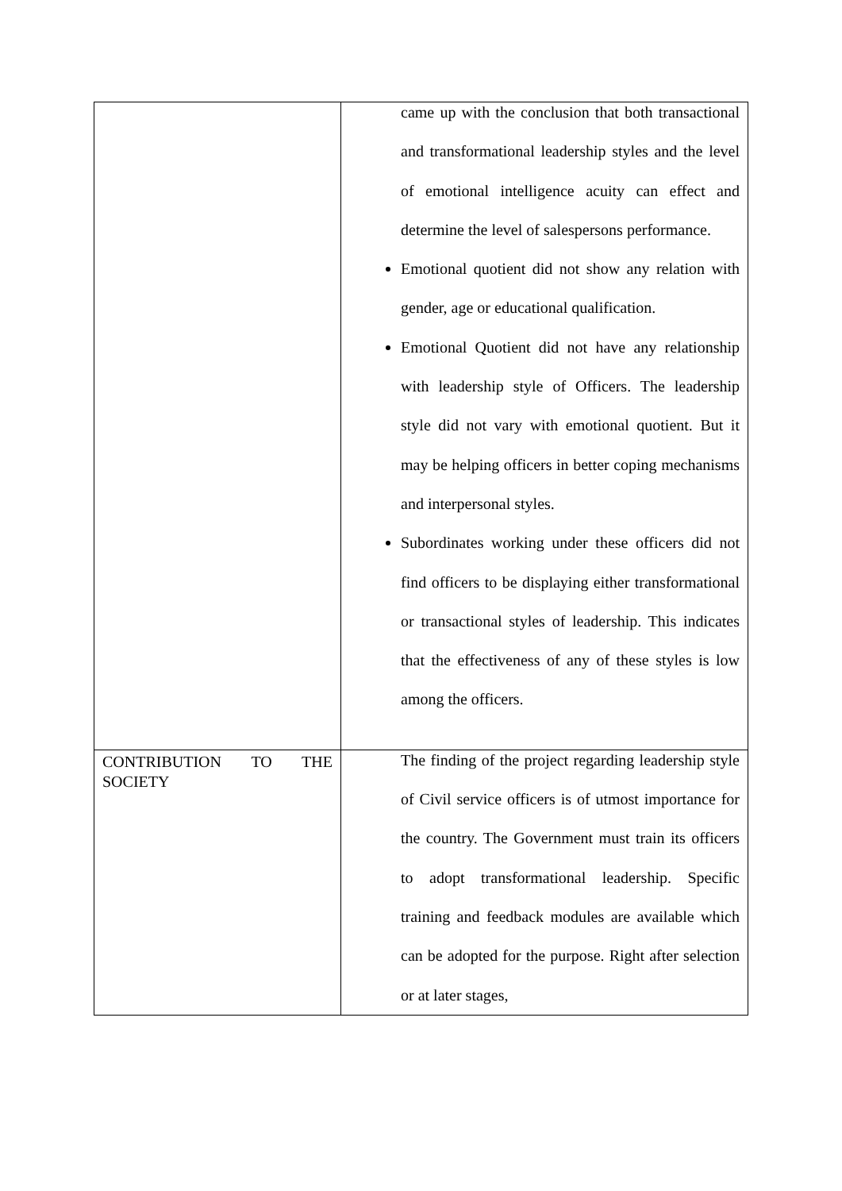| | came up with the conclusion that both transactional and transformational leadership styles and the level of emotional intelligence acuity can effect and determine the level of salespersons performance. Emotional quotient did not show any relation with gender, age or educational qualification. Emotional Quotient did not have any relationship with leadership style of Officers. The leadership style did not vary with emotional quotient. But it may be helping officers in better coping mechanisms and interpersonal styles. Subordinates working under these officers did not find officers to be displaying either transformational or transactional styles of leadership. This indicates that the effectiveness of any of these styles is low among the officers. |
| CONTRIBUTION TO THE SOCIETY | The finding of the project regarding leadership style of Civil service officers is of utmost importance for the country. The Government must train its officers to adopt transformational leadership. Specific training and feedback modules are available which can be adopted for the purpose. Right after selection or at later stages, |